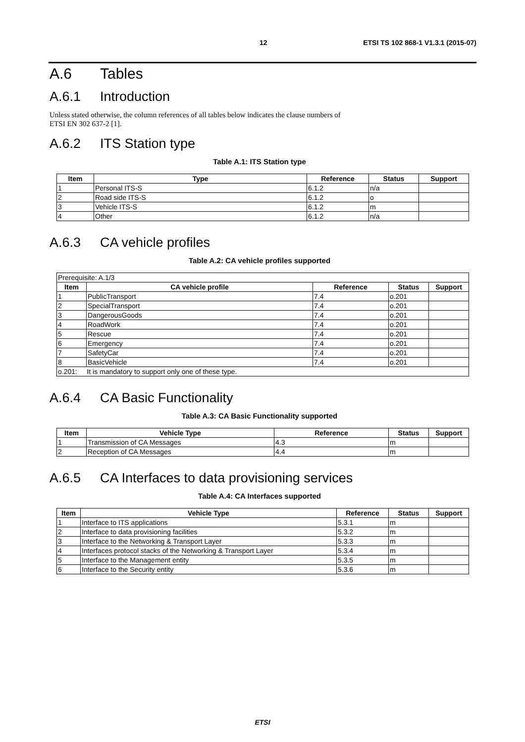12 ETSI TS 102 868-1 V1.3.1 (2015-07)
A.6 Tables
A.6.1 Introduction
Unless stated otherwise, the column references of all tables below indicates the clause numbers of
ETSI EN 302 637-2 [1].
A.6.2 ITS Station type
Table A.1: ITS Station type
| Item | Type | Reference | Status | Support |
| --- | --- | --- | --- | --- |
| 1 | Personal ITS-S | 6.1.2 | n/a | |
| 2 | Road side ITS-S | 6.1.2 | o | |
| 3 | Vehicle ITS-S | 6.1.2 | m | |
| 4 | Other | 6.1.2 | n/a | |
A.6.3 CA vehicle profiles
Table A.2: CA vehicle profiles supported
| Prerequisite: A.1/3 | | | | |
| Item | CA vehicle profile | Reference | Status | Support |
| 1 | PublicTransport | 7.4 | o.201 | |
| 2 | SpecialTransport | 7.4 | o.201 | |
| 3 | DangerousGoods | 7.4 | o.201 | |
| 4 | RoadWork | 7.4 | o.201 | |
| 5 | Rescue | 7.4 | o.201 | |
| 6 | Emergency | 7.4 | o.201 | |
| 7 | SafetyCar | 7.4 | o.201 | |
| 8 | BasicVehicle | 7.4 | o.201 | |
| o.201: It is mandatory to support only one of these type. | | | | |
A.6.4 CA Basic Functionality
Table A.3: CA Basic Functionality supported
| Item | Vehicle Type | Reference | Status | Support |
| --- | --- | --- | --- | --- |
| 1 | Transmission of CA Messages | 4.3 | m | |
| 2 | Reception of CA Messages | 4.4 | m | |
A.6.5 CA Interfaces to data provisioning services
Table A.4: CA Interfaces supported
| Item | Vehicle Type | Reference | Status | Support |
| --- | --- | --- | --- | --- |
| 1 | Interface to ITS applications | 5.3.1 | m | |
| 2 | Interface to data provisioning facilities | 5.3.2 | m | |
| 3 | Interface to the Networking & Transport Layer | 5.3.3 | m | |
| 4 | Interfaces protocol stacks of the Networking & Transport Layer | 5.3.4 | m | |
| 5 | Interface to the Management entity | 5.3.5 | m | |
| 6 | Interface to the Security entity | 5.3.6 | m | |
ETSI